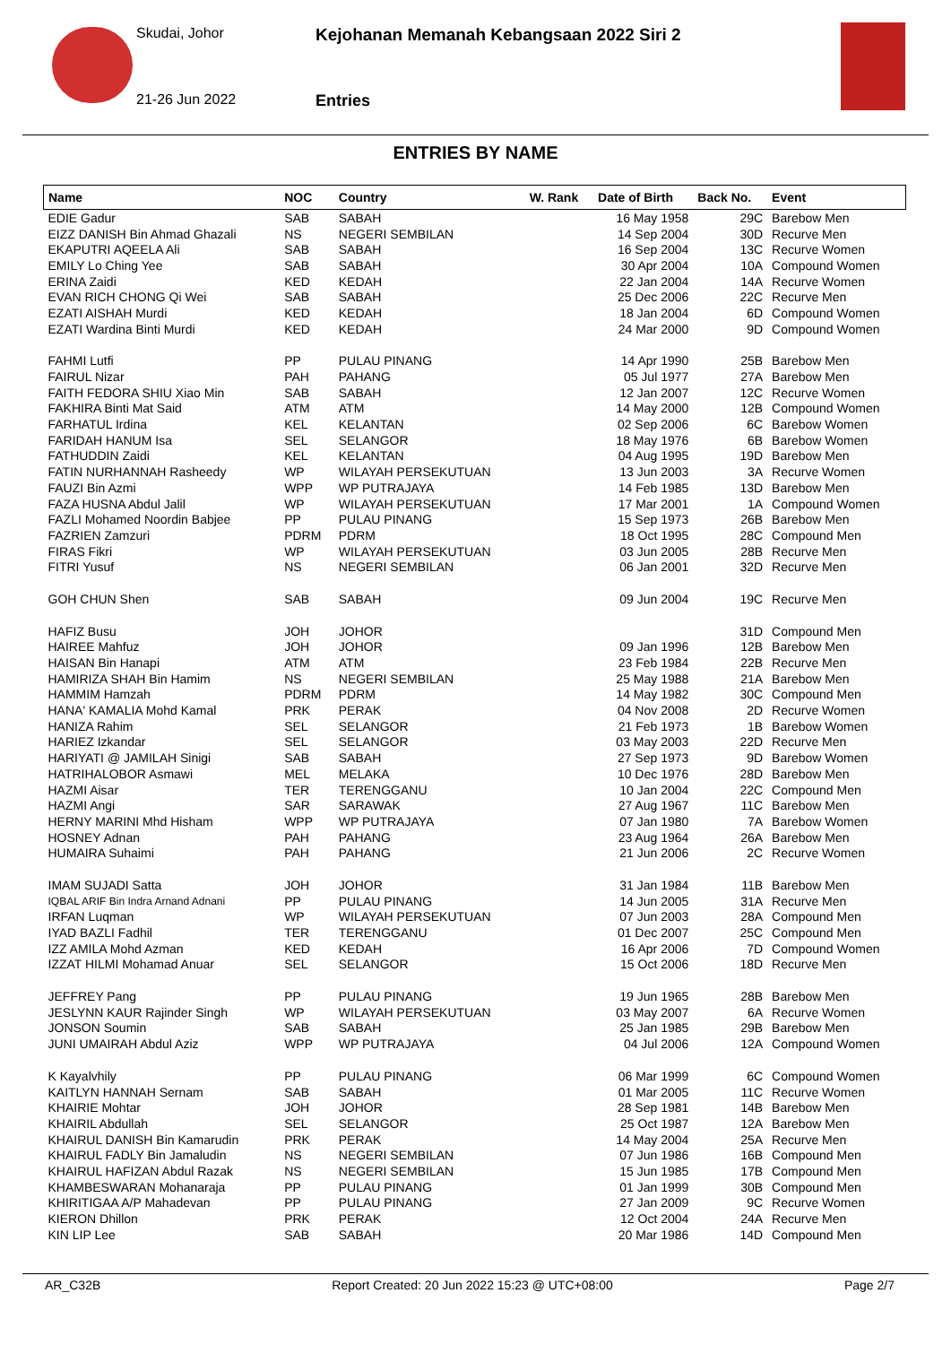Skudai, Johor
Kejohanan Memanah Kebangsaan 2022 Siri 2
21-26 Jun 2022 Entries
ENTRIES BY NAME
| Name | NOC | Country | W. Rank | Date of Birth | Back No. | Event |
| --- | --- | --- | --- | --- | --- | --- |
| EDIE Gadur | SAB | SABAH | | 16 May 1958 | 29C | Barebow Men |
| EIZZ DANISH Bin Ahmad Ghazali | NS | NEGERI SEMBILAN | | 14 Sep 2004 | 30D | Recurve Men |
| EKAPUTRI AQEELA Ali | SAB | SABAH | | 16 Sep 2004 | 13C | Recurve Women |
| EMILY Lo Ching Yee | SAB | SABAH | | 30 Apr 2004 | 10A | Compound Women |
| ERINA Zaidi | KED | KEDAH | | 22 Jan 2004 | 14A | Recurve Women |
| EVAN RICH CHONG Qi Wei | SAB | SABAH | | 25 Dec 2006 | 22C | Recurve Men |
| EZATI AISHAH Murdi | KED | KEDAH | | 18 Jan 2004 | 6D | Compound Women |
| EZATI Wardina Binti Murdi | KED | KEDAH | | 24 Mar 2000 | 9D | Compound Women |
| FAHMI Lutfi | PP | PULAU PINANG | | 14 Apr 1990 | 25B | Barebow Men |
| FAIRUL Nizar | PAH | PAHANG | | 05 Jul 1977 | 27A | Barebow Men |
| FAITH FEDORA SHIU Xiao Min | SAB | SABAH | | 12 Jan 2007 | 12C | Recurve Women |
| FAKHIRA Binti Mat Said | ATM | ATM | | 14 May 2000 | 12B | Compound Women |
| FARHATUL Irdina | KEL | KELANTAN | | 02 Sep 2006 | 6C | Barebow Women |
| FARIDAH HANUM Isa | SEL | SELANGOR | | 18 May 1976 | 6B | Barebow Women |
| FATHUDDIN Zaidi | KEL | KELANTAN | | 04 Aug 1995 | 19D | Barebow Men |
| FATIN NURHANNAH Rasheedy | WP | WILAYAH PERSEKUTUAN | | 13 Jun 2003 | 3A | Recurve Women |
| FAUZI Bin Azmi | WPP | WP PUTRAJAYA | | 14 Feb 1985 | 13D | Barebow Men |
| FAZA HUSNA Abdul Jalil | WP | WILAYAH PERSEKUTUAN | | 17 Mar 2001 | 1A | Compound Women |
| FAZLI Mohamed Noordin Babjee | PP | PULAU PINANG | | 15 Sep 1973 | 26B | Barebow Men |
| FAZRIEN Zamzuri | PDRM | PDRM | | 18 Oct 1995 | 28C | Compound Men |
| FIRAS Fikri | WP | WILAYAH PERSEKUTUAN | | 03 Jun 2005 | 28B | Recurve Men |
| FITRI Yusuf | NS | NEGERI SEMBILAN | | 06 Jan 2001 | 32D | Recurve Men |
| GOH CHUN Shen | SAB | SABAH | | 09 Jun 2004 | 19C | Recurve Men |
| HAFIZ Busu | JOH | JOHOR | | | 31D | Compound Men |
| HAIREE Mahfuz | JOH | JOHOR | | 09 Jan 1996 | 12B | Barebow Men |
| HAISAN Bin Hanapi | ATM | ATM | | 23 Feb 1984 | 22B | Recurve Men |
| HAMIRIZA SHAH Bin Hamim | NS | NEGERI SEMBILAN | | 25 May 1988 | 21A | Barebow Men |
| HAMMIM Hamzah | PDRM | PDRM | | 14 May 1982 | 30C | Compound Men |
| HANA' KAMALIA Mohd Kamal | PRK | PERAK | | 04 Nov 2008 | 2D | Recurve Women |
| HANIZA Rahim | SEL | SELANGOR | | 21 Feb 1973 | 1B | Barebow Women |
| HARIEZ Izkandar | SEL | SELANGOR | | 03 May 2003 | 22D | Recurve Men |
| HARIYATI @ JAMILAH Sinigi | SAB | SABAH | | 27 Sep 1973 | 9D | Barebow Women |
| HATRIHALOBOR Asmawi | MEL | MELAKA | | 10 Dec 1976 | 28D | Barebow Men |
| HAZMI Aisar | TER | TERENGGANU | | 10 Jan 2004 | 22C | Compound Men |
| HAZMI Angi | SAR | SARAWAK | | 27 Aug 1967 | 11C | Barebow Men |
| HERNY MARINI Mhd Hisham | WPP | WP PUTRAJAYA | | 07 Jan 1980 | 7A | Barebow Women |
| HOSNEY Adnan | PAH | PAHANG | | 23 Aug 1964 | 26A | Barebow Men |
| HUMAIRA Suhaimi | PAH | PAHANG | | 21 Jun 2006 | 2C | Recurve Women |
| IMAM SUJADI Satta | JOH | JOHOR | | 31 Jan 1984 | 11B | Barebow Men |
| IQBAL ARIF Bin Indra Arnand Adnani | PP | PULAU PINANG | | 14 Jun 2005 | 31A | Recurve Men |
| IRFAN Luqman | WP | WILAYAH PERSEKUTUAN | | 07 Jun 2003 | 28A | Compound Men |
| IYAD BAZLI Fadhil | TER | TERENGGANU | | 01 Dec 2007 | 25C | Compound Men |
| IZZ AMILA Mohd Azman | KED | KEDAH | | 16 Apr 2006 | 7D | Compound Women |
| IZZAT HILMI Mohamad Anuar | SEL | SELANGOR | | 15 Oct 2006 | 18D | Recurve Men |
| JEFFREY Pang | PP | PULAU PINANG | | 19 Jun 1965 | 28B | Barebow Men |
| JESLYNN KAUR Rajinder Singh | WP | WILAYAH PERSEKUTUAN | | 03 May 2007 | 6A | Recurve Women |
| JONSON Soumin | SAB | SABAH | | 25 Jan 1985 | 29B | Barebow Men |
| JUNI UMAIRAH Abdul Aziz | WPP | WP PUTRAJAYA | | 04 Jul 2006 | 12A | Compound Women |
| K Kayalvhily | PP | PULAU PINANG | | 06 Mar 1999 | 6C | Compound Women |
| KAITLYN HANNAH Sernam | SAB | SABAH | | 01 Mar 2005 | 11C | Recurve Women |
| KHAIRIE Mohtar | JOH | JOHOR | | 28 Sep 1981 | 14B | Barebow Men |
| KHAIRIL Abdullah | SEL | SELANGOR | | 25 Oct 1987 | 12A | Barebow Men |
| KHAIRUL DANISH Bin Kamarudin | PRK | PERAK | | 14 May 2004 | 25A | Recurve Men |
| KHAIRUL FADLY Bin Jamaludin | NS | NEGERI SEMBILAN | | 07 Jun 1986 | 16B | Compound Men |
| KHAIRUL HAFIZAN Abdul Razak | NS | NEGERI SEMBILAN | | 15 Jun 1985 | 17B | Compound Men |
| KHAMBESWARAN Mohanaraja | PP | PULAU PINANG | | 01 Jan 1999 | 30B | Compound Men |
| KHIRITIGAA A/P Mahadevan | PP | PULAU PINANG | | 27 Jan 2009 | 9C | Recurve Women |
| KIERON Dhillon | PRK | PERAK | | 12 Oct 2004 | 24A | Recurve Men |
| KIN LIP Lee | SAB | SABAH | | 20 Mar 1986 | 14D | Compound Men |
AR_C32B Report Created: 20 Jun 2022 15:23 @ UTC+08:00 Page 2/7